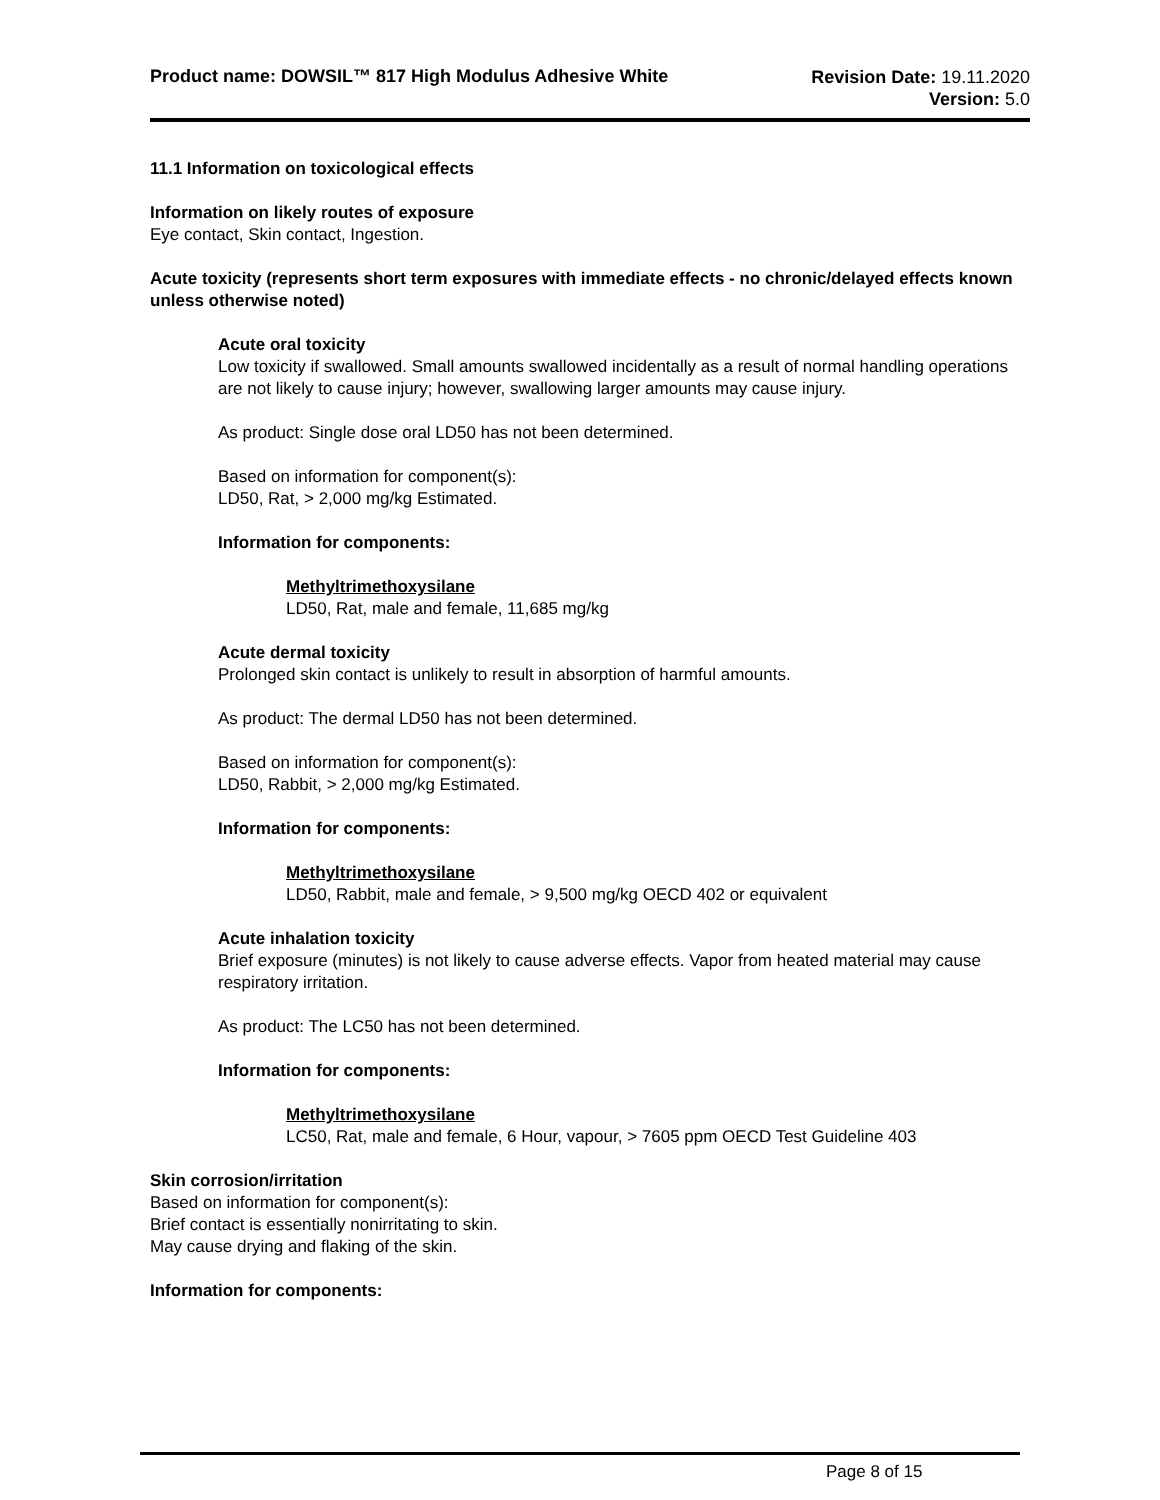Product name: DOWSIL™ 817 High Modulus Adhesive White
Revision Date: 19.11.2020
Version: 5.0
11.1 Information on toxicological effects
Information on likely routes of exposure
Eye contact, Skin contact, Ingestion.
Acute toxicity (represents short term exposures with immediate effects - no chronic/delayed effects known unless otherwise noted)
Acute oral toxicity
Low toxicity if swallowed. Small amounts swallowed incidentally as a result of normal handling operations are not likely to cause injury; however, swallowing larger amounts may cause injury.
As product: Single dose oral LD50 has not been determined.
Based on information for component(s):
LD50, Rat, > 2,000 mg/kg Estimated.
Information for components:
Methyltrimethoxysilane
LD50, Rat, male and female, 11,685 mg/kg
Acute dermal toxicity
Prolonged skin contact is unlikely to result in absorption of harmful amounts.
As product: The dermal LD50 has not been determined.
Based on information for component(s):
LD50, Rabbit, > 2,000 mg/kg Estimated.
Information for components:
Methyltrimethoxysilane
LD50, Rabbit, male and female, > 9,500 mg/kg OECD 402 or equivalent
Acute inhalation toxicity
Brief exposure (minutes) is not likely to cause adverse effects. Vapor from heated material may cause respiratory irritation.
As product: The LC50 has not been determined.
Information for components:
Methyltrimethoxysilane
LC50, Rat, male and female, 6 Hour, vapour, > 7605 ppm OECD Test Guideline 403
Skin corrosion/irritation
Based on information for component(s):
Brief contact is essentially nonirritating to skin.
May cause drying and flaking of the skin.
Information for components:
Page 8 of 15